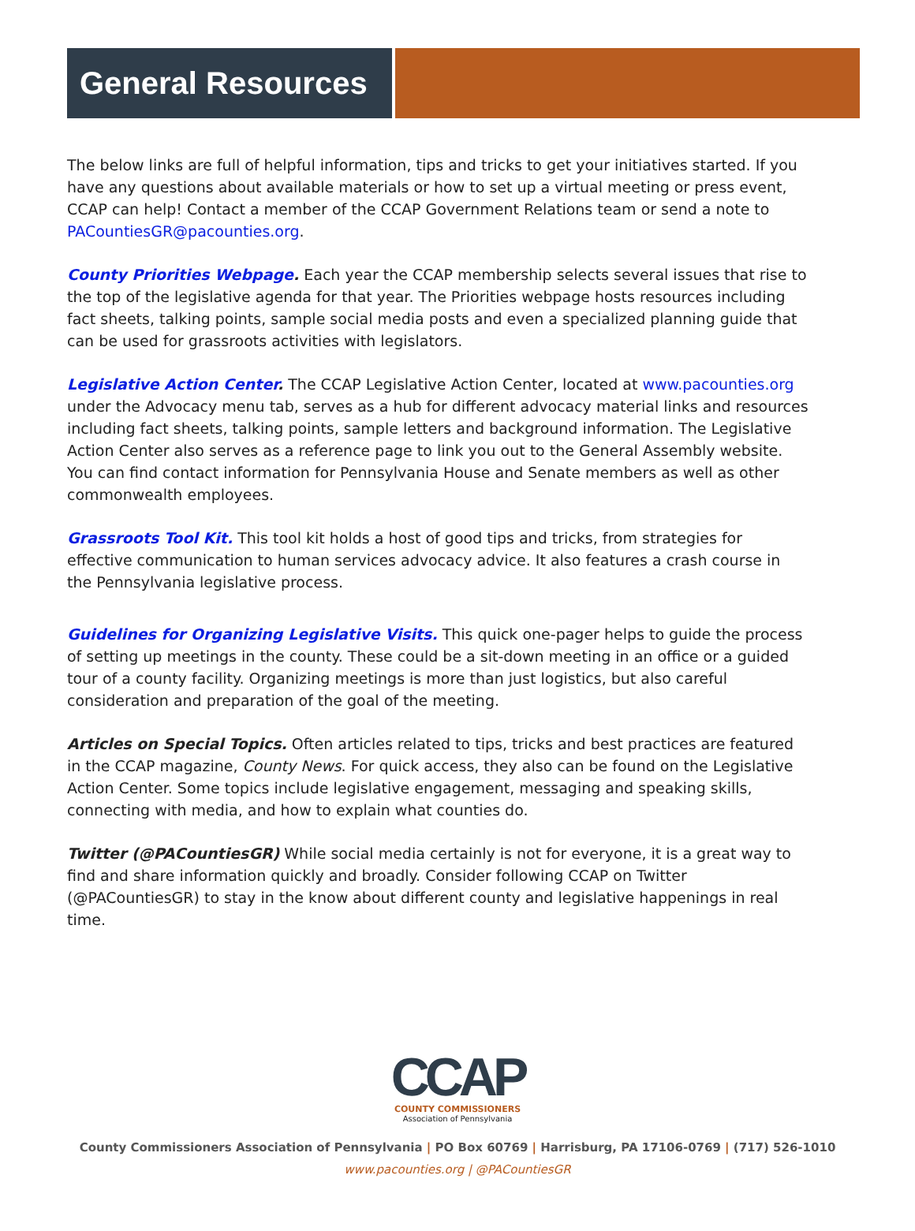General Resources
The below links are full of helpful information, tips and tricks to get your initiatives started. If you have any questions about available materials or how to set up a virtual meeting or press event, CCAP can help! Contact a member of the CCAP Government Relations team or send a note to PACountiesGR@pacounties.org.
County Priorities Webpage. Each year the CCAP membership selects several issues that rise to the top of the legislative agenda for that year. The Priorities webpage hosts resources including fact sheets, talking points, sample social media posts and even a specialized planning guide that can be used for grassroots activities with legislators.
Legislative Action Center. The CCAP Legislative Action Center, located at www.pacounties.org under the Advocacy menu tab, serves as a hub for different advocacy material links and resources including fact sheets, talking points, sample letters and background information. The Legislative Action Center also serves as a reference page to link you out to the General Assembly website. You can find contact information for Pennsylvania House and Senate members as well as other commonwealth employees.
Grassroots Tool Kit. This tool kit holds a host of good tips and tricks, from strategies for effective communication to human services advocacy advice. It also features a crash course in the Pennsylvania legislative process.
Guidelines for Organizing Legislative Visits. This quick one-pager helps to guide the process of setting up meetings in the county. These could be a sit-down meeting in an office or a guided tour of a county facility. Organizing meetings is more than just logistics, but also careful consideration and preparation of the goal of the meeting.
Articles on Special Topics. Often articles related to tips, tricks and best practices are featured in the CCAP magazine, County News. For quick access, they also can be found on the Legislative Action Center. Some topics include legislative engagement, messaging and speaking skills, connecting with media, and how to explain what counties do.
Twitter (@PACountiesGR) While social media certainly is not for everyone, it is a great way to find and share information quickly and broadly. Consider following CCAP on Twitter (@PACountiesGR) to stay in the know about different county and legislative happenings in real time.
CCAP
COUNTY COMMISSIONERS
Association of Pennsylvania
County Commissioners Association of Pennsylvania | PO Box 60769 | Harrisburg, PA 17106-0769 | (717) 526-1010
www.pacounties.org | @PACountiesGR